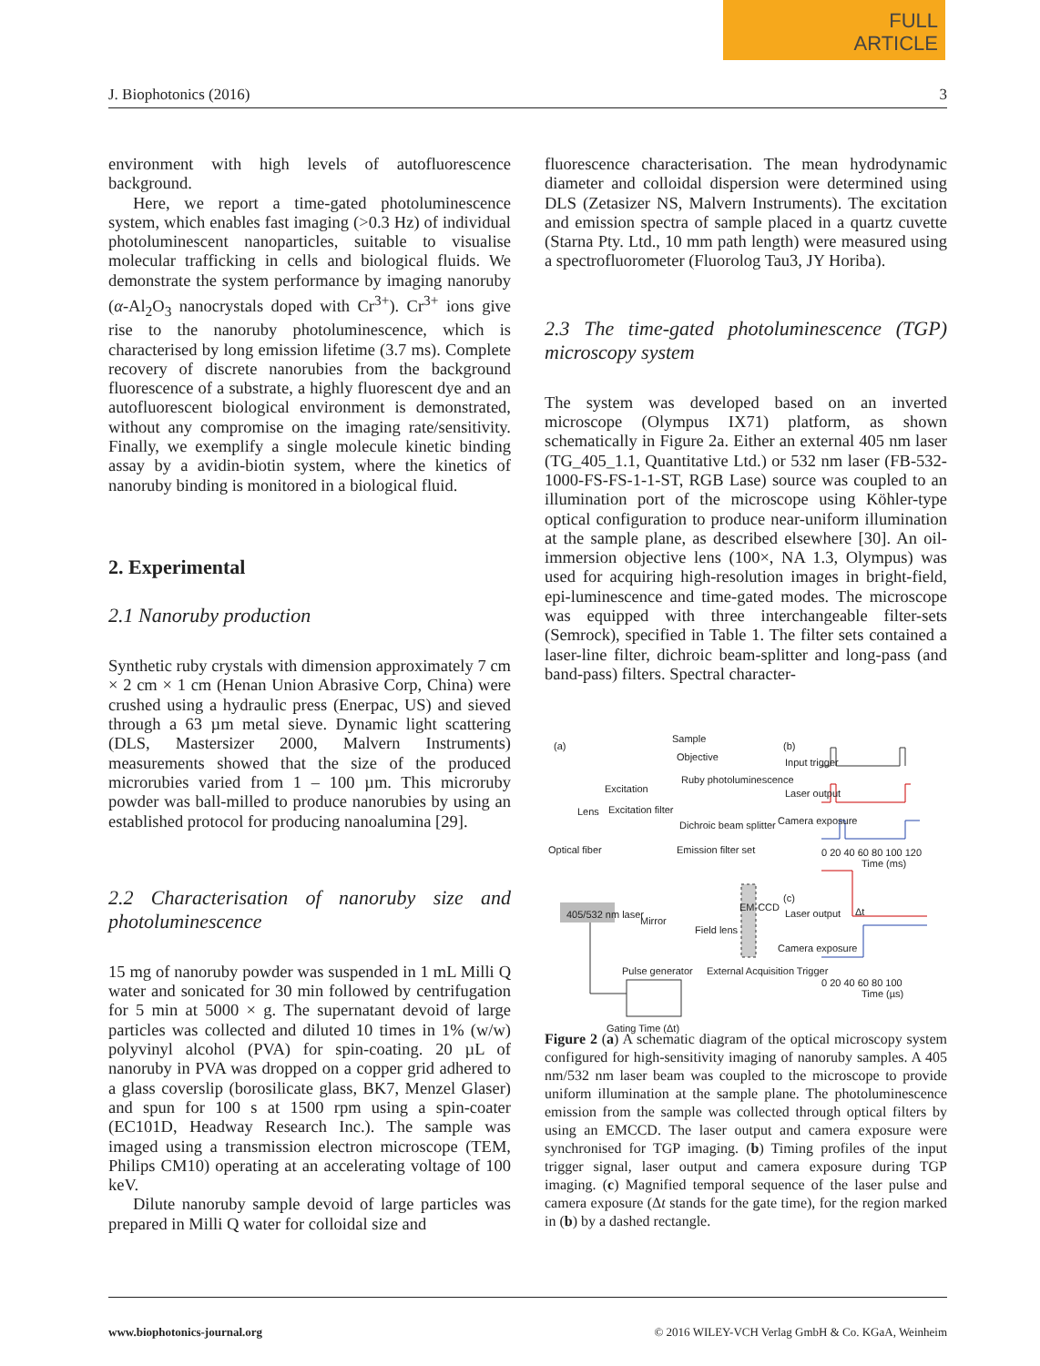FULL
ARTICLE
J. Biophotonics (2016) 3
environment with high levels of autofluorescence background.
Here, we report a time-gated photoluminescence system, which enables fast imaging (>0.3 Hz) of individual photoluminescent nanoparticles, suitable to visualise molecular trafficking in cells and biological fluids. We demonstrate the system performance by imaging nanoruby (α-Al<sub>2</sub>O<sub>3</sub> nanocrystals doped with Cr<sup>3+</sup>). Cr<sup>3+</sup> ions give rise to the nanoruby photoluminescence, which is characterised by long emission lifetime (3.7 ms). Complete recovery of discrete nanorubies from the background fluorescence of a substrate, a highly fluorescent dye and an autofluorescent biological environment is demonstrated, without any compromise on the imaging rate/sensitivity. Finally, we exemplify a single molecule kinetic binding assay by a avidin-biotin system, where the kinetics of nanoruby binding is monitored in a biological fluid.
2. Experimental
2.1 Nanoruby production
Synthetic ruby crystals with dimension approximately 7 cm × 2 cm × 1 cm (Henan Union Abrasive Corp, China) were crushed using a hydraulic press (Enerpac, US) and sieved through a 63 µm metal sieve. Dynamic light scattering (DLS, Mastersizer 2000, Malvern Instruments) measurements showed that the size of the produced microrubies varied from 1 – 100 µm. This microruby powder was ball-milled to produce nanorubies by using an established protocol for producing nanoalumina [29].
2.2 Characterisation of nanoruby size and photoluminescence
15 mg of nanoruby powder was suspended in 1 mL Milli Q water and sonicated for 30 min followed by centrifugation for 5 min at 5000 × g. The supernatant devoid of large particles was collected and diluted 10 times in 1% (w/w) polyvinyl alcohol (PVA) for spin-coating. 20 µL of nanoruby in PVA was dropped on a copper grid adhered to a glass coverslip (borosilicate glass, BK7, Menzel Glaser) and spun for 100 s at 1500 rpm using a spin-coater (EC101D, Headway Research Inc.). The sample was imaged using a transmission electron microscope (TEM, Philips CM10) operating at an accelerating voltage of 100 keV.
Dilute nanoruby sample devoid of large particles was prepared in Milli Q water for colloidal size and
fluorescence characterisation. The mean hydrodynamic diameter and colloidal dispersion were determined using DLS (Zetasizer NS, Malvern Instruments). The excitation and emission spectra of sample placed in a quartz cuvette (Starna Pty. Ltd., 10 mm path length) were measured using a spectrofluorometer (Fluorolog Tau3, JY Horiba).
2.3 The time-gated photoluminescence (TGP) microscopy system
The system was developed based on an inverted microscope (Olympus IX71) platform, as shown schematically in Figure 2a. Either an external 405 nm laser (TG_405_1.1, Quantitative Ltd.) or 532 nm laser (FB-532-1000-FS-FS-1-1-ST, RGB Lase) source was coupled to an illumination port of the microscope using Köhler-type optical configuration to produce near-uniform illumination at the sample plane, as described elsewhere [30]. An oil-immersion objective lens (100×, NA 1.3, Olympus) was used for acquiring high-resolution images in bright-field, epi-luminescence and time-gated modes. The microscope was equipped with three interchangeable filter-sets (Semrock), specified in Table 1. The filter sets contained a laser-line filter, dichroic beam-splitter and long-pass (and band-pass) filters. Spectral character-
(a)
Sample
Objective
Excitation
Ruby photoluminescence
Lens Excitation filter
Dichroic beam splitter
Optical fiber Emission filter set
405/532 nm laser
Mirror
Field lens
EM-CCD
Pulse generator External Acquisition Trigger
Gating Time (Δt)
(b)
Input trigger
Laser output
Camera exposure
0 20 40 60 80 100 120
Time (ms)
(c)
Laser output Δt
Camera exposure
0 20 40 60 80 100
Time (µs)
Figure 2 (a) A schematic diagram of the optical microscopy system configured for high-sensitivity imaging of nanoruby samples. A 405 nm/532 nm laser beam was coupled to the microscope to provide uniform illumination at the sample plane. The photoluminescence emission from the sample was collected through optical filters by using an EMCCD. The laser output and camera exposure were synchronised for TGP imaging. (b) Timing profiles of the input trigger signal, laser output and camera exposure during TGP imaging. (c) Magnified temporal sequence of the laser pulse and camera exposure (Δt stands for the gate time), for the region marked in (b) by a dashed rectangle.
www.biophotonics-journal.org © 2016 WILEY-VCH Verlag GmbH & Co. KGaA, Weinheim